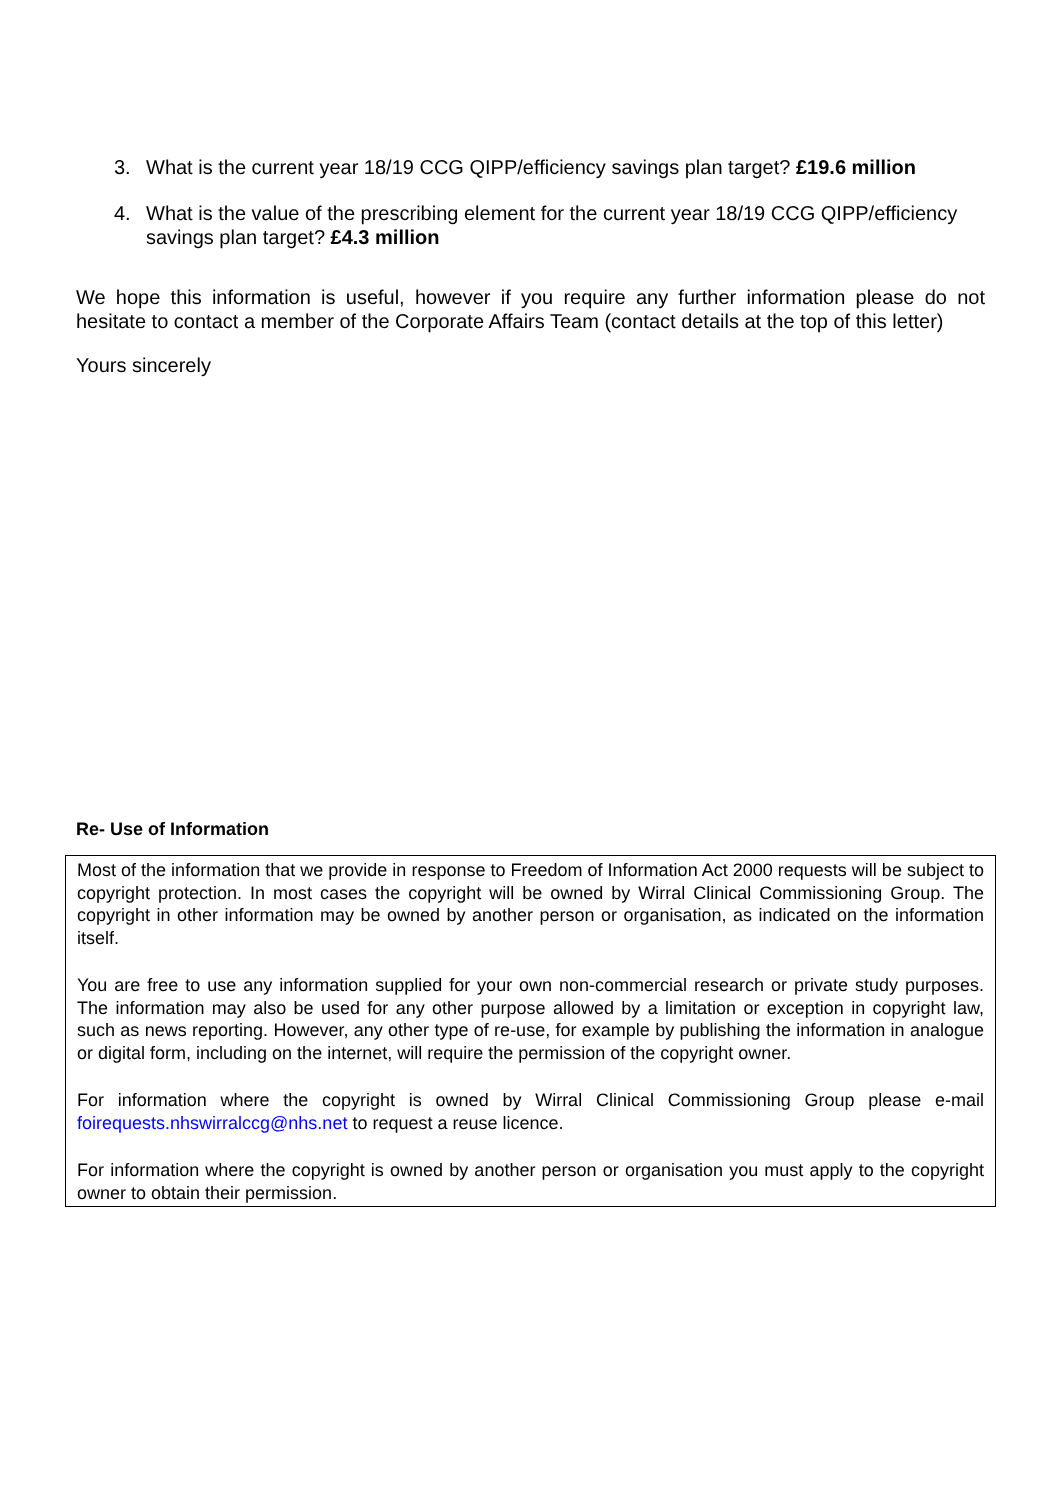3. What is the current year 18/19 CCG QIPP/efficiency savings plan target? £19.6 million
4. What is the value of the prescribing element for the current year 18/19 CCG QIPP/efficiency savings plan target? £4.3 million
We hope this information is useful, however if you require any further information please do not hesitate to contact a member of the Corporate Affairs Team (contact details at the top of this letter)
Yours sincerely
Re- Use of Information
Most of the information that we provide in response to Freedom of Information Act 2000 requests will be subject to copyright protection. In most cases the copyright will be owned by Wirral Clinical Commissioning Group. The copyright in other information may be owned by another person or organisation, as indicated on the information itself.
You are free to use any information supplied for your own non-commercial research or private study purposes. The information may also be used for any other purpose allowed by a limitation or exception in copyright law, such as news reporting. However, any other type of re-use, for example by publishing the information in analogue or digital form, including on the internet, will require the permission of the copyright owner.
For information where the copyright is owned by Wirral Clinical Commissioning Group please e-mail foirequests.nhswirralccg@nhs.net to request a reuse licence.
For information where the copyright is owned by another person or organisation you must apply to the copyright owner to obtain their permission.